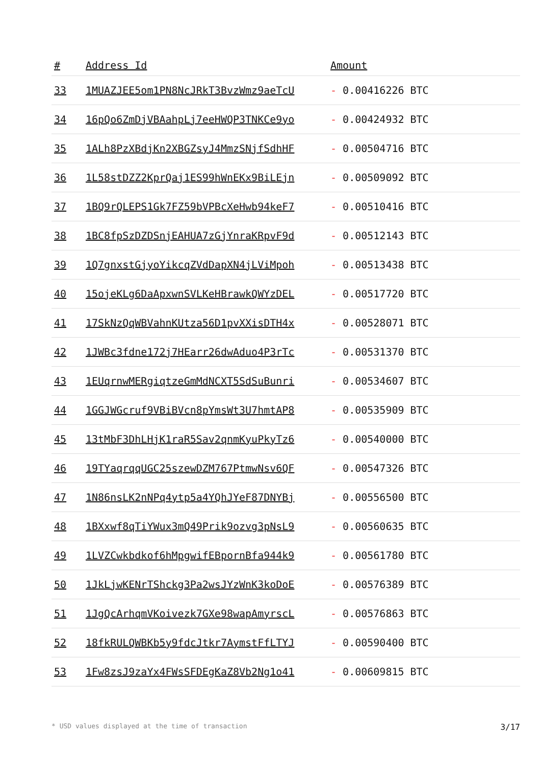| # | Address Id | Amount |
| --- | --- | --- |
| 33 | 1MUAZJEE5om1PN8NcJRkT3BvzWmz9aeTcU | - 0.00416226 BTC |
| 34 | 16pQo6ZmDjVBAahpLj7eeHWQP3TNKCe9yo | - 0.00424932 BTC |
| 35 | 1ALh8PzXBdjKn2XBGZsyJ4MmzSNjfSdhHF | - 0.00504716 BTC |
| 36 | 1L58stDZZ2KprQaj1ES99hWnEKx9BiLEjn | - 0.00509092 BTC |
| 37 | 1BQ9rQLEPS1Gk7FZ59bVPBcXeHwb94keF7 | - 0.00510416 BTC |
| 38 | 1BC8fpSzDZDSnjEAHUA7zGjYnraKRpvF9d | - 0.00512143 BTC |
| 39 | 1Q7gnxstGjyoYikcqZVdDapXN4jLViMpoh | - 0.00513438 BTC |
| 40 | 15ojeKLg6DaApxwnSVLKeHBrawkQWYzDEL | - 0.00517720 BTC |
| 41 | 17SkNzQqWBVahnKUtza56D1pvXXisDTH4x | - 0.00528071 BTC |
| 42 | 1JWBc3fdne172j7HEarr26dwAduo4P3rTc | - 0.00531370 BTC |
| 43 | 1EUqrnwMERgiqtzeGmMdNCXT5SdSuBunri | - 0.00534607 BTC |
| 44 | 1GGJWGcruf9VBiBVcn8pYmsWt3U7hmtAP8 | - 0.00535909 BTC |
| 45 | 13tMbF3DhLHjK1raR5Sav2qnmKyuPkyTz6 | - 0.00540000 BTC |
| 46 | 19TYaqrqqUGC25szewDZM767PtmwNsv6QF | - 0.00547326 BTC |
| 47 | 1N86nsLK2nNPq4ytp5a4YQhJYeF87DNYBj | - 0.00556500 BTC |
| 48 | 1BXxwf8qTiYWux3mQ49Prik9ozvg3pNsL9 | - 0.00560635 BTC |
| 49 | 1LVZCwkbdkof6hMpgwifEBpornBfa944k9 | - 0.00561780 BTC |
| 50 | 1JkLjwKENrTShckg3Pa2wsJYzWnK3koDoE | - 0.00576389 BTC |
| 51 | 1JgQcArhqmVKoivezk7GXe98wapAmyrscL | - 0.00576863 BTC |
| 52 | 18fkRULQWBKb5y9fdcJtkr7AymstFfLTYJ | - 0.00590400 BTC |
| 53 | 1Fw8zsJ9zaYx4FWsSFDEgKaZ8Vb2Ng1o41 | - 0.00609815 BTC |
* USD values displayed at the time of transaction 3/17